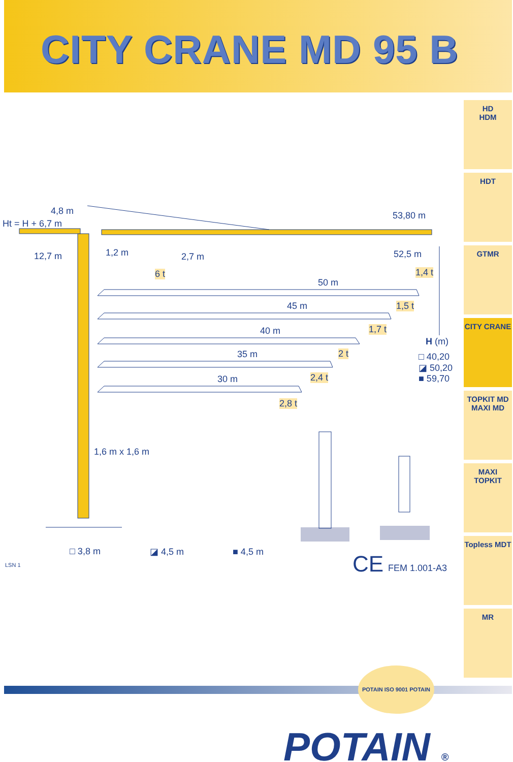CITY CRANE MD 95 B
4,8 m
Ht = H + 6,7 m
53,80 m
12,7 m 1,2 m 2,7 m 52,5 m
6 t 1,4 t
50 m
45 m 1,5 t
40 m 1,7 t
H (m)
35 m 2 t □ 40,20
◪ 50,20
■ 59,70 30 m 2,4 t
2,8 t
1,6 m x 1,6 m
□ 3,8 m ◪ 4,5 m ■ 4,5 m
LSN 1 CE FEM 1.001-A3
HD
HDM
HDT
GTMR
CITY CRANE
TOPKIT MD
MAXI MD
MAXI TOPKIT
Topless MDT
MR
POTAIN ISO 9001 POTAIN
POTAIN ®